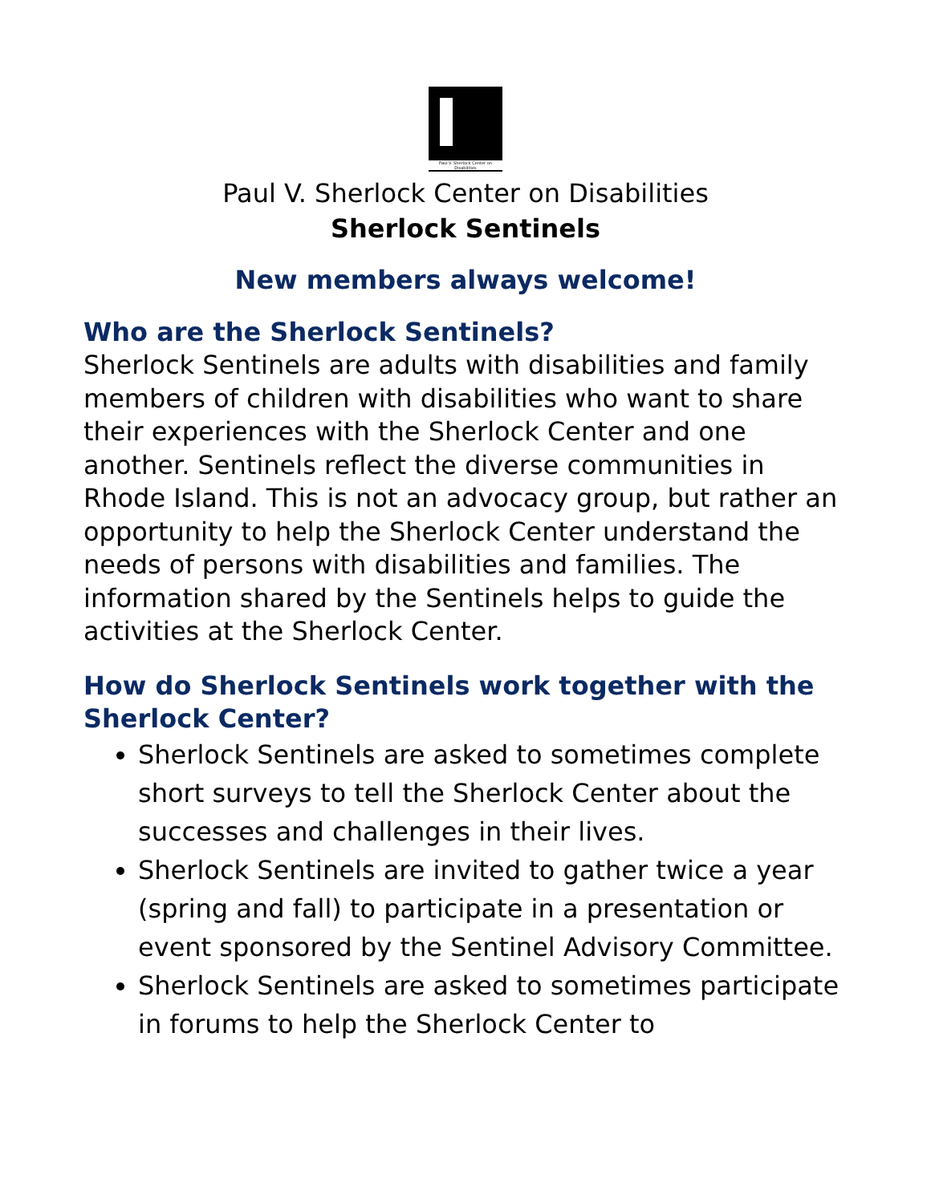Paul V. Sherlock Center on Disabilities
Paul V. Sherlock Center on Disabilities
Sherlock Sentinels
New members always welcome!
Who are the Sherlock Sentinels?
Sherlock Sentinels are adults with disabilities and family members of children with disabilities who want to share their experiences with the Sherlock Center and one another. Sentinels reflect the diverse communities in Rhode Island. This is not an advocacy group, but rather an opportunity to help the Sherlock Center understand the needs of persons with disabilities and families. The information shared by the Sentinels helps to guide the activities at the Sherlock Center.
How do Sherlock Sentinels work together with the Sherlock Center?
Sherlock Sentinels are asked to sometimes complete short surveys to tell the Sherlock Center about the successes and challenges in their lives.
Sherlock Sentinels are invited to gather twice a year (spring and fall) to participate in a presentation or event sponsored by the Sentinel Advisory Committee.
Sherlock Sentinels are asked to sometimes participate in forums to help the Sherlock Center to